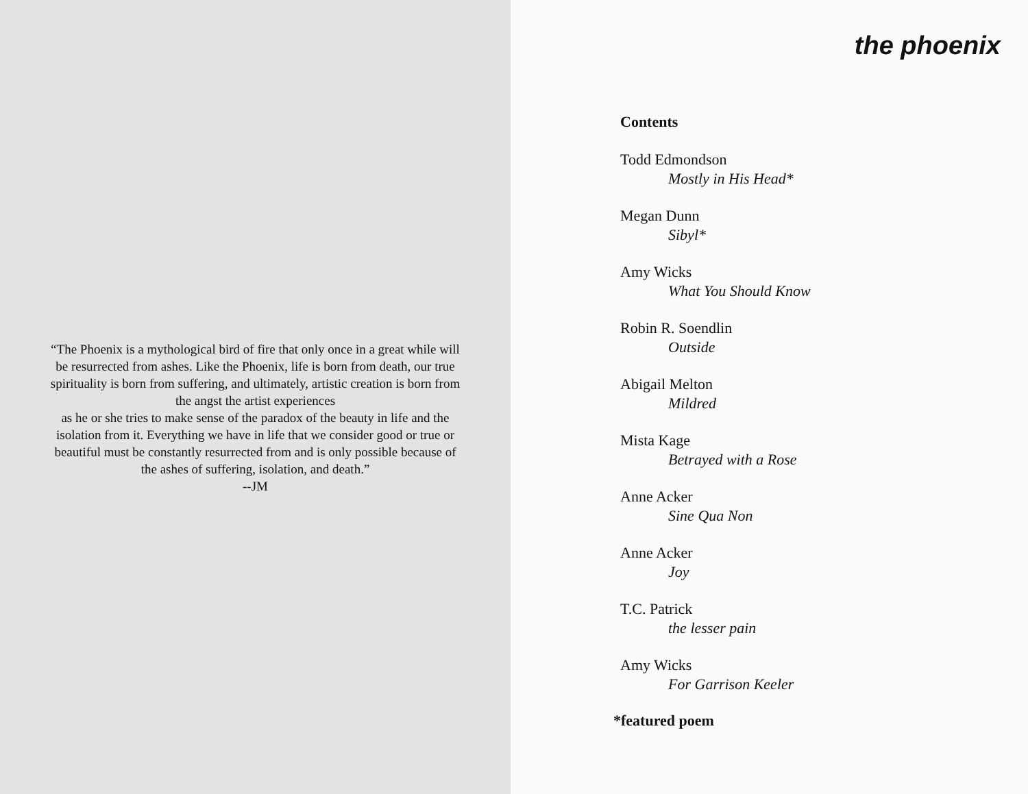“The Phoenix is a mythological bird of fire that only once in a great while will be resurrected from ashes. Like the Phoenix, life is born from death, our true spirituality is born from suffering, and ultimately, artistic creation is born from the angst the artist experiences
as he or she tries to make sense of the paradox of the beauty in life and the isolation from it. Everything we have in life that we consider good or true or beautiful must be constantly resurrected from and is only possible because of the ashes of suffering, isolation, and death.”
--JM
the phoenix
Contents
Todd Edmondson
Mostly in His Head*
Megan Dunn
Sibyl*
Amy Wicks
What You Should Know
Robin R. Soendlin
Outside
Abigail Melton
Mildred
Mista Kage
Betrayed with a Rose
Anne Acker
Sine Qua Non
Anne Acker
Joy
T.C. Patrick
the lesser pain
Amy Wicks
For Garrison Keeler
*featured poem